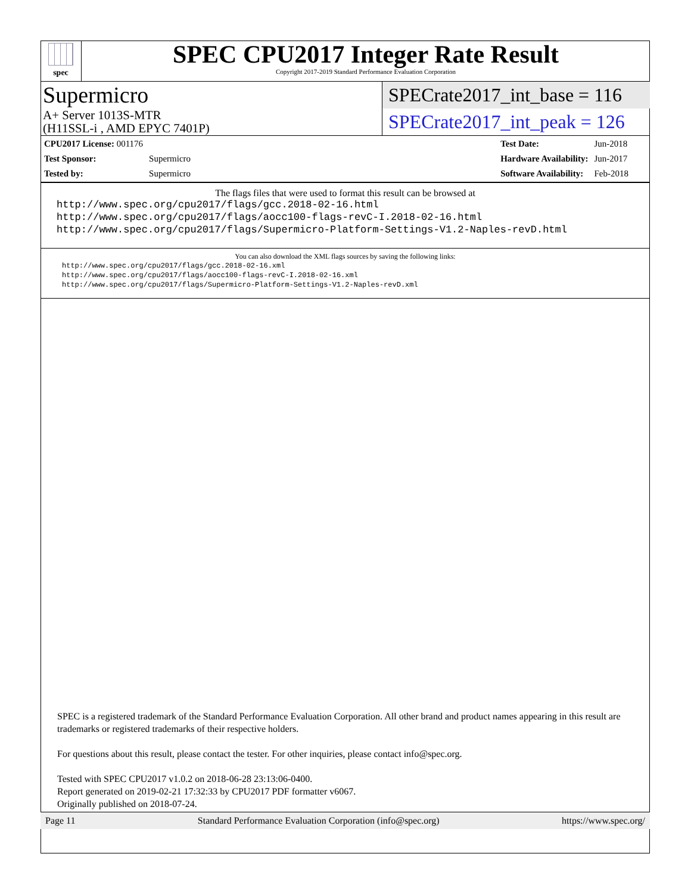spec
SPEC CPU2017 Integer Rate Result
Copyright 2017-2019 Standard Performance Evaluation Corporation
Supermicro
SPECrate2017_int_base = 116
A+ Server 1013S-MTR
(H11SSL-i , AMD EPYC 7401P)
SPECrate2017_int_peak = 126
| CPU2017 License: 001176 | |
| Test Sponsor: | Supermicro |
| Tested by: | Supermicro |
| Test Date: | Jun-2018 |
| Hardware Availability: | Jun-2017 |
| Software Availability: | Feb-2018 |
The flags files that were used to format this result can be browsed at
http://www.spec.org/cpu2017/flags/gcc.2018-02-16.html
http://www.spec.org/cpu2017/flags/aocc100-flags-revC-I.2018-02-16.html
http://www.spec.org/cpu2017/flags/Supermicro-Platform-Settings-V1.2-Naples-revD.html
You can also download the XML flags sources by saving the following links:
http://www.spec.org/cpu2017/flags/gcc.2018-02-16.xml
http://www.spec.org/cpu2017/flags/aocc100-flags-revC-I.2018-02-16.xml
http://www.spec.org/cpu2017/flags/Supermicro-Platform-Settings-V1.2-Naples-revD.xml
SPEC is a registered trademark of the Standard Performance Evaluation Corporation. All other brand and product names appearing in this result are trademarks or registered trademarks of their respective holders.
For questions about this result, please contact the tester. For other inquiries, please contact info@spec.org.
Tested with SPEC CPU2017 v1.0.2 on 2018-06-28 23:13:06-0400.
Report generated on 2019-02-21 17:32:33 by CPU2017 PDF formatter v6067.
Originally published on 2018-07-24.
Page 11 Standard Performance Evaluation Corporation (info@spec.org) https://www.spec.org/